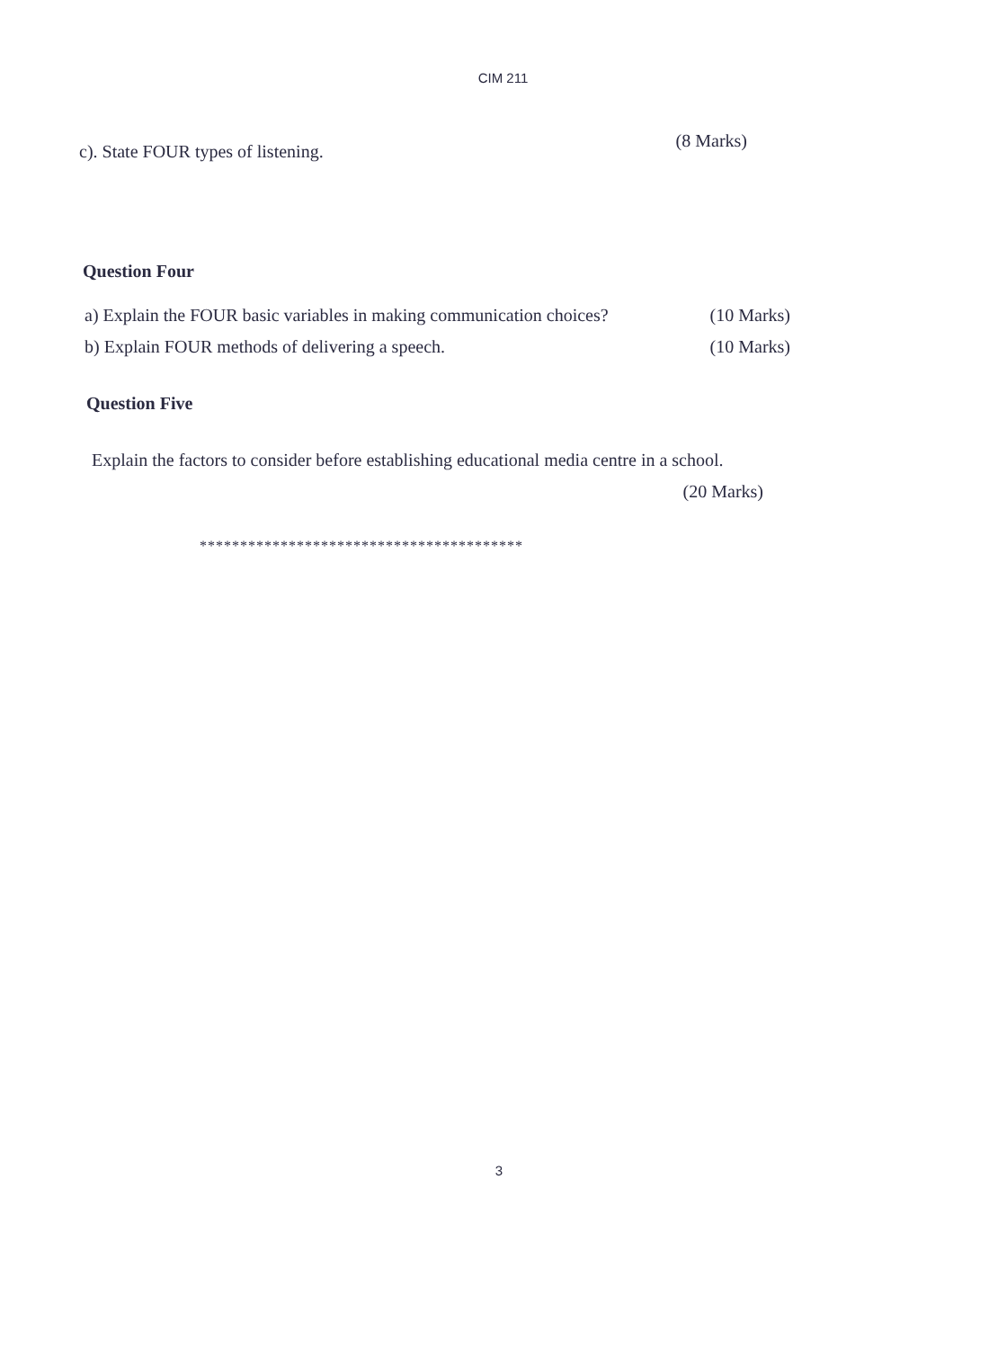CIM 211
c). State FOUR types of listening. (8 Marks)
Question Four
a) Explain the FOUR basic variables in making communication choices? (10 Marks)
b) Explain FOUR methods of delivering a speech. (10 Marks)
Question Five
Explain the factors to consider before establishing educational media centre in a school.
(20 Marks)
****************************************
3